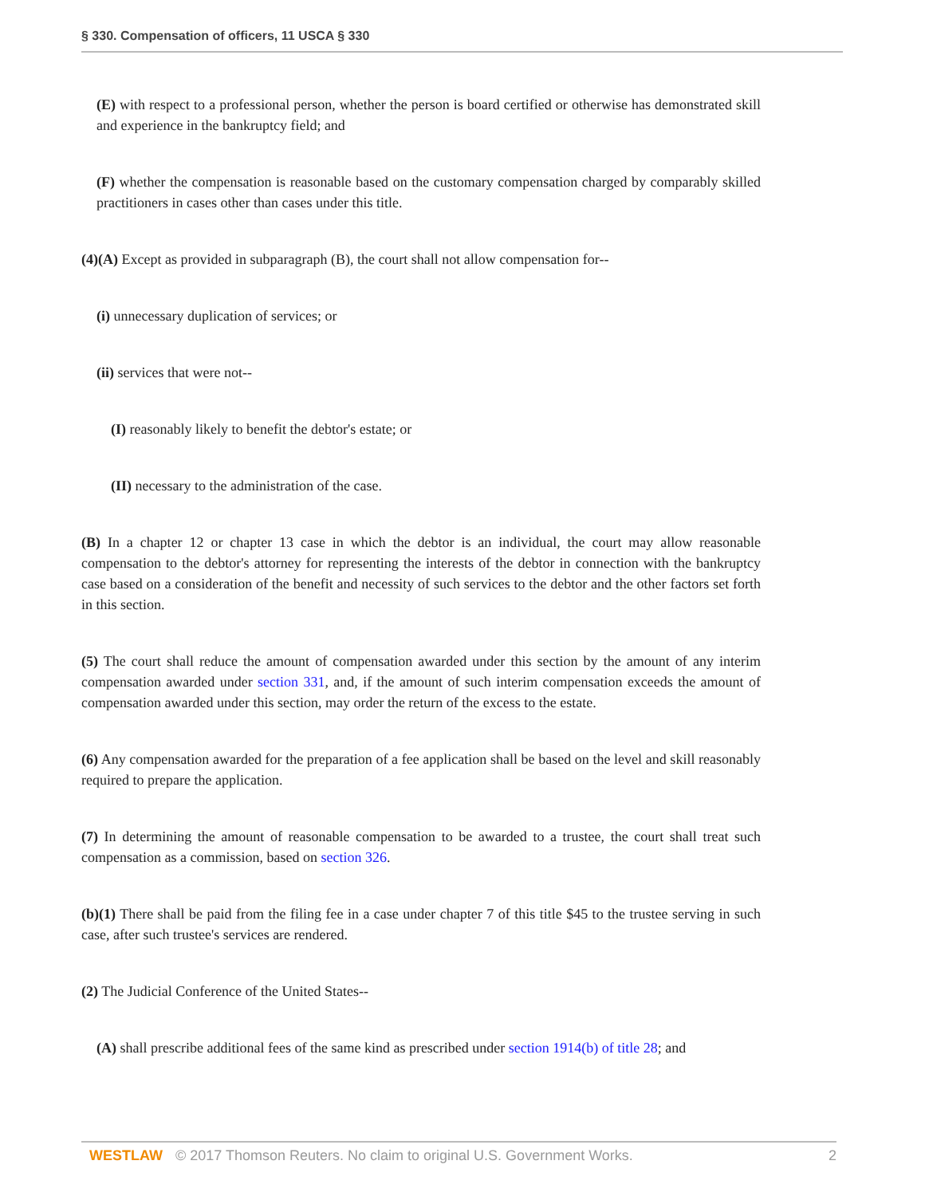§ 330. Compensation of officers, 11 USCA § 330
(E) with respect to a professional person, whether the person is board certified or otherwise has demonstrated skill and experience in the bankruptcy field; and
(F) whether the compensation is reasonable based on the customary compensation charged by comparably skilled practitioners in cases other than cases under this title.
(4)(A) Except as provided in subparagraph (B), the court shall not allow compensation for--
(i) unnecessary duplication of services; or
(ii) services that were not--
(I) reasonably likely to benefit the debtor's estate; or
(II) necessary to the administration of the case.
(B) In a chapter 12 or chapter 13 case in which the debtor is an individual, the court may allow reasonable compensation to the debtor's attorney for representing the interests of the debtor in connection with the bankruptcy case based on a consideration of the benefit and necessity of such services to the debtor and the other factors set forth in this section.
(5) The court shall reduce the amount of compensation awarded under this section by the amount of any interim compensation awarded under section 331, and, if the amount of such interim compensation exceeds the amount of compensation awarded under this section, may order the return of the excess to the estate.
(6) Any compensation awarded for the preparation of a fee application shall be based on the level and skill reasonably required to prepare the application.
(7) In determining the amount of reasonable compensation to be awarded to a trustee, the court shall treat such compensation as a commission, based on section 326.
(b)(1) There shall be paid from the filing fee in a case under chapter 7 of this title $45 to the trustee serving in such case, after such trustee's services are rendered.
(2) The Judicial Conference of the United States--
(A) shall prescribe additional fees of the same kind as prescribed under section 1914(b) of title 28; and
WESTLAW © 2017 Thomson Reuters. No claim to original U.S. Government Works. 2